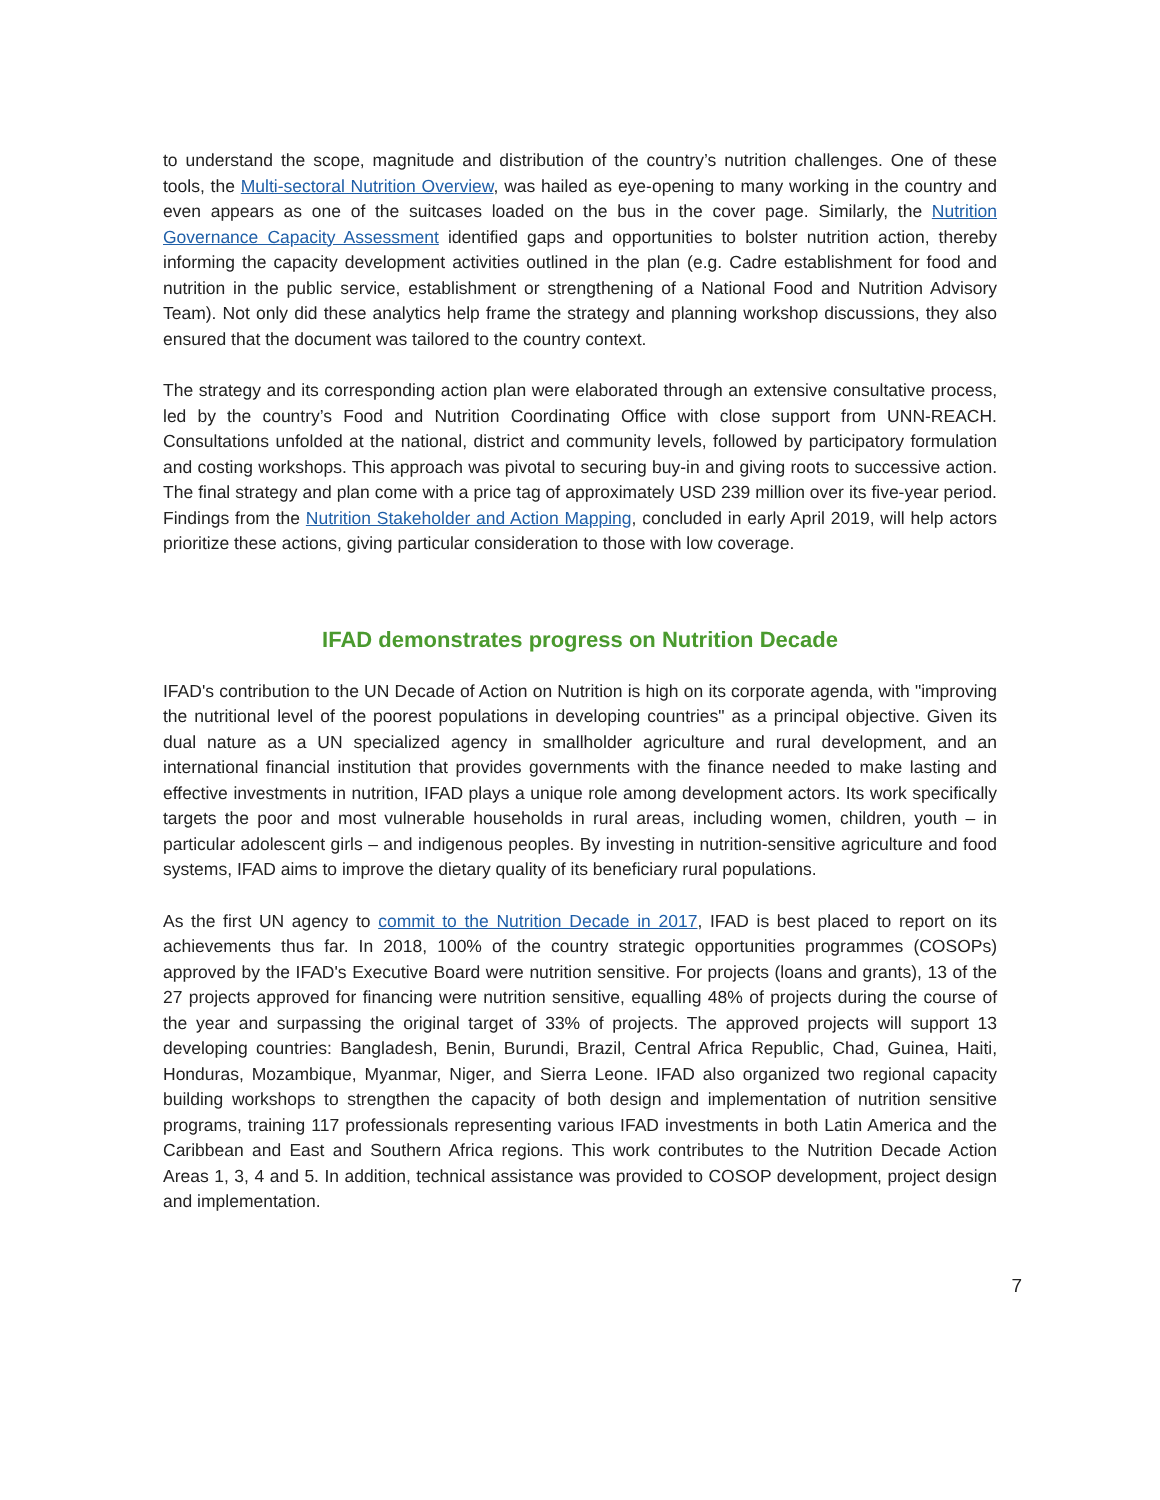to understand the scope, magnitude and distribution of the country’s nutrition challenges. One of these tools, the Multi-sectoral Nutrition Overview, was hailed as eye-opening to many working in the country and even appears as one of the suitcases loaded on the bus in the cover page. Similarly, the Nutrition Governance Capacity Assessment identified gaps and opportunities to bolster nutrition action, thereby informing the capacity development activities outlined in the plan (e.g. Cadre establishment for food and nutrition in the public service, establishment or strengthening of a National Food and Nutrition Advisory Team). Not only did these analytics help frame the strategy and planning workshop discussions, they also ensured that the document was tailored to the country context.
The strategy and its corresponding action plan were elaborated through an extensive consultative process, led by the country’s Food and Nutrition Coordinating Office with close support from UNN-REACH. Consultations unfolded at the national, district and community levels, followed by participatory formulation and costing workshops. This approach was pivotal to securing buy-in and giving roots to successive action. The final strategy and plan come with a price tag of approximately USD 239 million over its five-year period. Findings from the Nutrition Stakeholder and Action Mapping, concluded in early April 2019, will help actors prioritize these actions, giving particular consideration to those with low coverage.
IFAD demonstrates progress on Nutrition Decade
IFAD's contribution to the UN Decade of Action on Nutrition is high on its corporate agenda, with "improving the nutritional level of the poorest populations in developing countries" as a principal objective. Given its dual nature as a UN specialized agency in smallholder agriculture and rural development, and an international financial institution that provides governments with the finance needed to make lasting and effective investments in nutrition, IFAD plays a unique role among development actors. Its work specifically targets the poor and most vulnerable households in rural areas, including women, children, youth – in particular adolescent girls – and indigenous peoples. By investing in nutrition-sensitive agriculture and food systems, IFAD aims to improve the dietary quality of its beneficiary rural populations.
As the first UN agency to commit to the Nutrition Decade in 2017, IFAD is best placed to report on its achievements thus far. In 2018, 100% of the country strategic opportunities programmes (COSOPs) approved by the IFAD's Executive Board were nutrition sensitive. For projects (loans and grants), 13 of the 27 projects approved for financing were nutrition sensitive, equalling 48% of projects during the course of the year and surpassing the original target of 33% of projects. The approved projects will support 13 developing countries: Bangladesh, Benin, Burundi, Brazil, Central Africa Republic, Chad, Guinea, Haiti, Honduras, Mozambique, Myanmar, Niger, and Sierra Leone. IFAD also organized two regional capacity building workshops to strengthen the capacity of both design and implementation of nutrition sensitive programs, training 117 professionals representing various IFAD investments in both Latin America and the Caribbean and East and Southern Africa regions. This work contributes to the Nutrition Decade Action Areas 1, 3, 4 and 5. In addition, technical assistance was provided to COSOP development, project design and implementation.
7